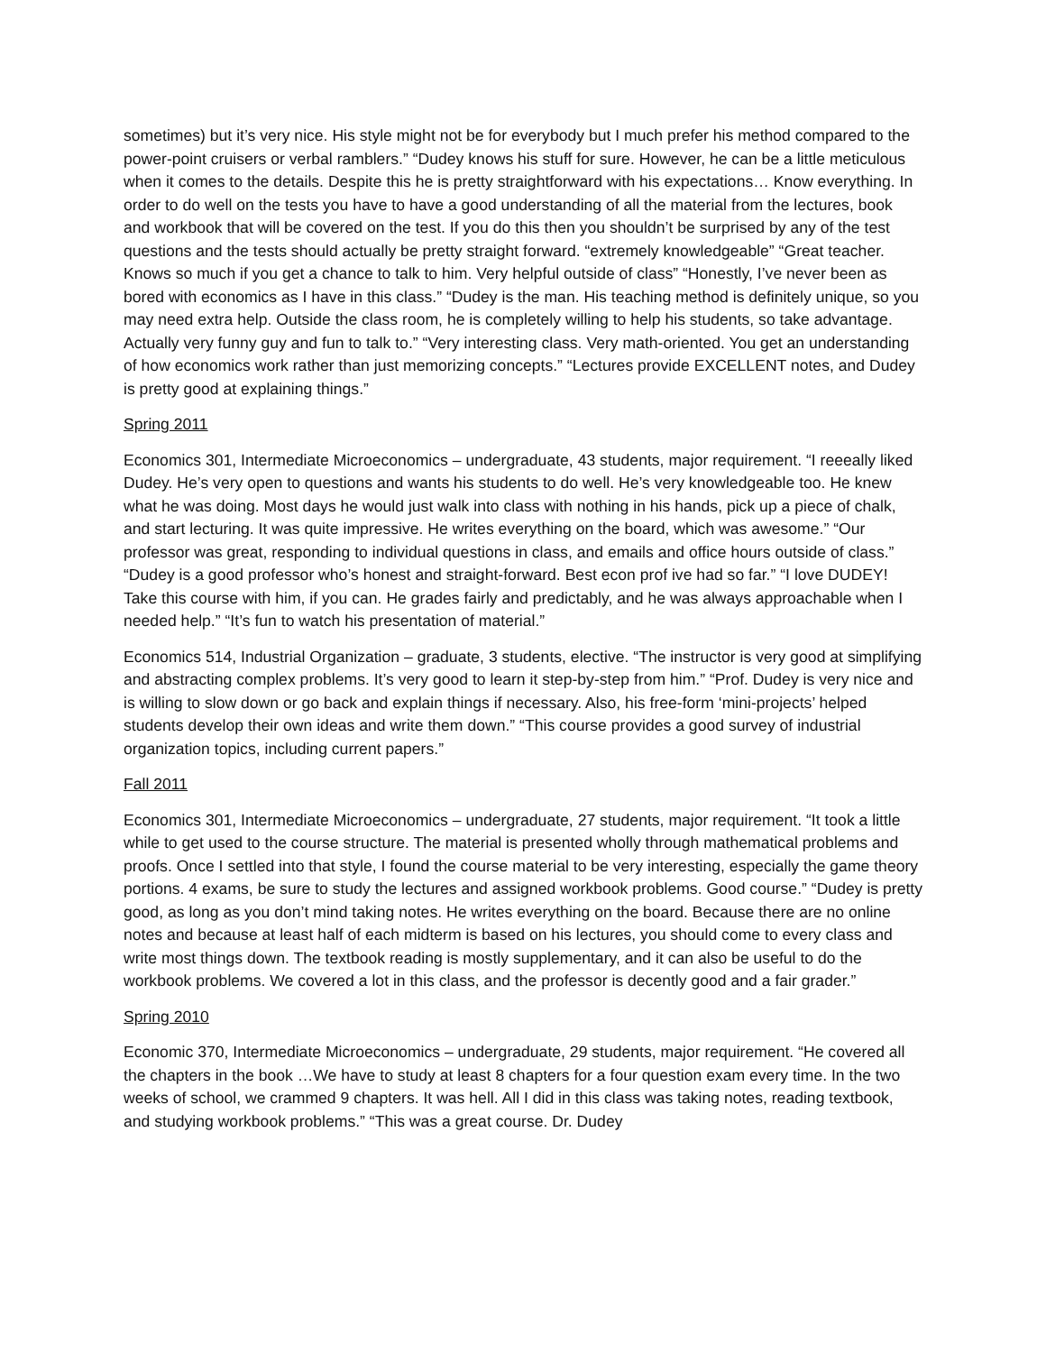sometimes) but it’s very nice. His style might not be for everybody but I much prefer his method compared to the power-point cruisers or verbal ramblers.” “Dudey knows his stuff for sure. However, he can be a little meticulous when it comes to the details. Despite this he is pretty straightforward with his expectations… Know everything. In order to do well on the tests you have to have a good understanding of all the material from the lectures, book and workbook that will be covered on the test. If you do this then you shouldn’t be surprised by any of the test questions and the tests should actually be pretty straight forward. “extremely knowledgeable” “Great teacher. Knows so much if you get a chance to talk to him. Very helpful outside of class” “Honestly, I’ve never been as bored with economics as I have in this class.” “Dudey is the man. His teaching method is definitely unique, so you may need extra help. Outside the class room, he is completely willing to help his students, so take advantage. Actually very funny guy and fun to talk to.” “Very interesting class. Very math-oriented. You get an understanding of how economics work rather than just memorizing concepts.” “Lectures provide EXCELLENT notes, and Dudey is pretty good at explaining things.”
Spring 2011
Economics 301, Intermediate Microeconomics – undergraduate, 43 students, major requirement. “I reeeally liked Dudey. He’s very open to questions and wants his students to do well. He’s very knowledgeable too. He knew what he was doing. Most days he would just walk into class with nothing in his hands, pick up a piece of chalk, and start lecturing. It was quite impressive. He writes everything on the board, which was awesome.” “Our professor was great, responding to individual questions in class, and emails and office hours outside of class.” “Dudey is a good professor who’s honest and straight-forward. Best econ prof ive had so far.” “I love DUDEY! Take this course with him, if you can. He grades fairly and predictably, and he was always approachable when I needed help.” “It’s fun to watch his presentation of material.”
Economics 514, Industrial Organization – graduate, 3 students, elective. “The instructor is very good at simplifying and abstracting complex problems. It’s very good to learn it step-by-step from him.” “Prof. Dudey is very nice and is willing to slow down or go back and explain things if necessary. Also, his free-form ‘mini-projects’ helped students develop their own ideas and write them down.” “This course provides a good survey of industrial organization topics, including current papers.”
Fall 2011
Economics 301, Intermediate Microeconomics – undergraduate, 27 students, major requirement. “It took a little while to get used to the course structure. The material is presented wholly through mathematical problems and proofs. Once I settled into that style, I found the course material to be very interesting, especially the game theory portions. 4 exams, be sure to study the lectures and assigned workbook problems. Good course.” “Dudey is pretty good, as long as you don’t mind taking notes. He writes everything on the board. Because there are no online notes and because at least half of each midterm is based on his lectures, you should come to every class and write most things down. The textbook reading is mostly supplementary, and it can also be useful to do the workbook problems. We covered a lot in this class, and the professor is decently good and a fair grader.”
Spring 2010
Economic 370, Intermediate Microeconomics – undergraduate, 29 students, major requirement. “He covered all the chapters in the book …We have to study at least 8 chapters for a four question exam every time. In the two weeks of school, we crammed 9 chapters. It was hell. All I did in this class was taking notes, reading textbook, and studying workbook problems.” “This was a great course. Dr. Dudey